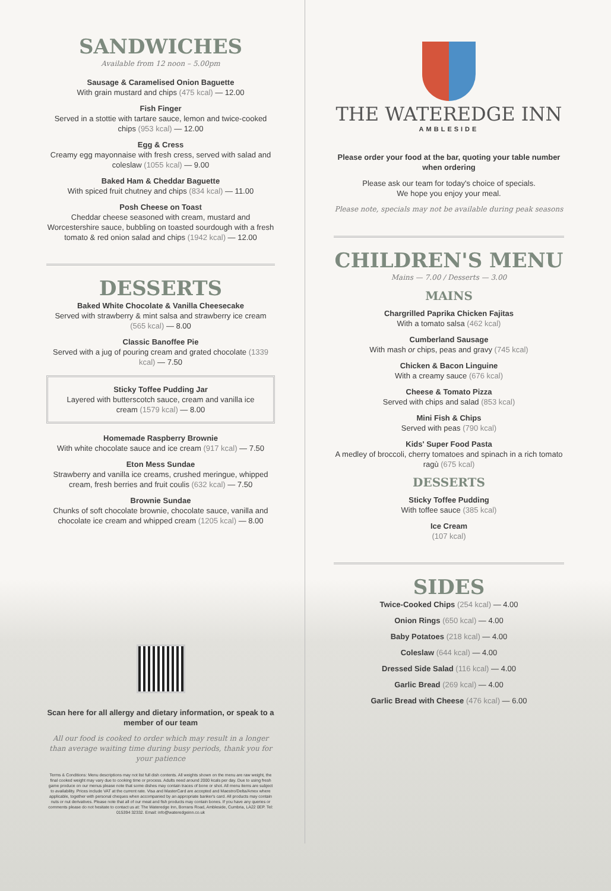SANDWICHES
Available from 12 noon – 5.00pm
Sausage & Caramelised Onion Baguette
With grain mustard and chips (475 kcal) — 12.00
Fish Finger
Served in a stottie with tartare sauce, lemon and twice-cooked chips (953 kcal) — 12.00
Egg & Cress
Creamy egg mayonnaise with fresh cress, served with salad and coleslaw (1055 kcal) — 9.00
Baked Ham & Cheddar Baguette
With spiced fruit chutney and chips (834 kcal) — 11.00
Posh Cheese on Toast
Cheddar cheese seasoned with cream, mustard and Worcestershire sauce, bubbling on toasted sourdough with a fresh tomato & red onion salad and chips (1942 kcal) — 12.00
DESSERTS
Baked White Chocolate & Vanilla Cheesecake
Served with strawberry & mint salsa and strawberry ice cream (565 kcal) — 8.00
Classic Banoffee Pie
Served with a jug of pouring cream and grated chocolate (1339 kcal) — 7.50
Sticky Toffee Pudding Jar
Layered with butterscotch sauce, cream and vanilla ice cream (1579 kcal) — 8.00
Homemade Raspberry Brownie
With white chocolate sauce and ice cream (917 kcal) — 7.50
Eton Mess Sundae
Strawberry and vanilla ice creams, crushed meringue, whipped cream, fresh berries and fruit coulis (632 kcal) — 7.50
Brownie Sundae
Chunks of soft chocolate brownie, chocolate sauce, vanilla and chocolate ice cream and whipped cream (1205 kcal) — 8.00
Scan here for all allergy and dietary information, or speak to a member of our team
All our food is cooked to order which may result in a longer than average waiting time during busy periods, thank you for your patience
Terms & Conditions: Menu descriptions may not list full dish contents. All weights shown on the menu are raw weight, the final cooked weight may vary due to cooking time or process. Adults need around 2000 kcals per day. Due to using fresh game produce on our menus please note that some dishes may contain traces of bone or shot. All menu items are subject to availability. Prices include VAT at the current rate. Visa and MasterCard are accepted and Maestro/Delta/Amex where applicable, together with personal cheques when accompanied by an appropriate banker's card. All products may contain nuts or nut derivatives. Please note that all of our meat and fish products may contain bones. If you have any queries or comments please do not hesitate to contact us at: The Wateredge Inn, Borrans Road, Ambleside, Cumbria, LA22 0EP. Tel: 015394 32332. Email: info@wateredgeinn.co.uk
THE WATEREDGE INN
AMBLESIDE
Please order your food at the bar, quoting your table number when ordering
Please ask our team for today's choice of specials.
We hope you enjoy your meal.
Please note, specials may not be available during peak seasons
CHILDREN'S MENU
Mains — 7.00 / Desserts — 3.00
MAINS
Chargrilled Paprika Chicken Fajitas
With a tomato salsa (462 kcal)
Cumberland Sausage
With mash or chips, peas and gravy (745 kcal)
Chicken & Bacon Linguine
With a creamy sauce (676 kcal)
Cheese & Tomato Pizza
Served with chips and salad (853 kcal)
Mini Fish & Chips
Served with peas (790 kcal)
Kids' Super Food Pasta
A medley of broccoli, cherry tomatoes and spinach in a rich tomato ragù (675 kcal)
DESSERTS
Sticky Toffee Pudding
With toffee sauce (385 kcal)
Ice Cream
(107 kcal)
SIDES
Twice-Cooked Chips (254 kcal) — 4.00
Onion Rings (650 kcal) — 4.00
Baby Potatoes (218 kcal) — 4.00
Coleslaw (644 kcal) — 4.00
Dressed Side Salad (116 kcal) — 4.00
Garlic Bread (269 kcal) — 4.00
Garlic Bread with Cheese (476 kcal) — 6.00